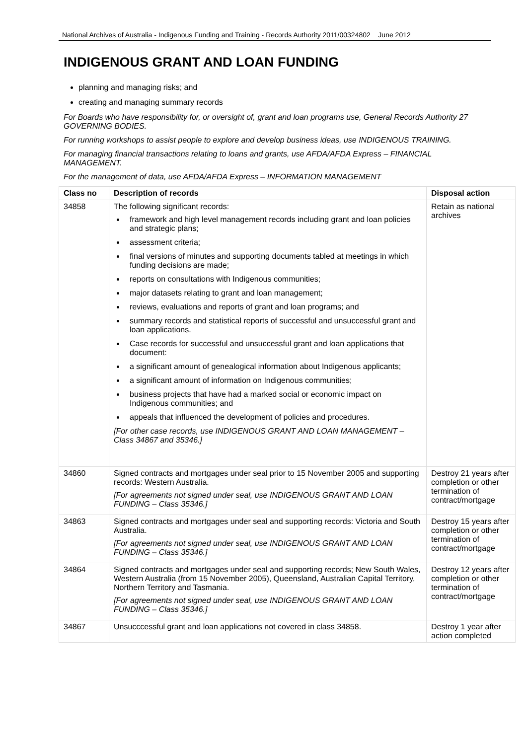National Archives of Australia - Indigenous Funding and Training - Records Authority 2011/00324802 June 2012
INDIGENOUS GRANT AND LOAN FUNDING
planning and managing risks; and
creating and managing summary records
For Boards who have responsibility for, or oversight of, grant and loan programs use, General Records Authority 27 GOVERNING BODIES.
For running workshops to assist people to explore and develop business ideas, use INDIGENOUS TRAINING.
For managing financial transactions relating to loans and grants, use AFDA/AFDA Express – FINANCIAL MANAGEMENT.
For the management of data, use AFDA/AFDA Express – INFORMATION MANAGEMENT
| Class no | Description of records | Disposal action |
| --- | --- | --- |
| 34858 | The following significant records: framework and high level management records including grant and loan policies and strategic plans; assessment criteria; final versions of minutes and supporting documents tabled at meetings in which funding decisions are made; reports on consultations with Indigenous communities; major datasets relating to grant and loan management; reviews, evaluations and reports of grant and loan programs; and summary records and statistical reports of successful and unsuccessful grant and loan applications. Case records for successful and unsuccessful grant and loan applications that document: a significant amount of genealogical information about Indigenous applicants; a significant amount of information on Indigenous communities; business projects that have had a marked social or economic impact on Indigenous communities; and appeals that influenced the development of policies and procedures. [For other case records, use INDIGENOUS GRANT AND LOAN MANAGEMENT – Class 34867 and 35346.] | Retain as national archives |
| 34860 | Signed contracts and mortgages under seal prior to 15 November 2005 and supporting records: Western Australia. [For agreements not signed under seal, use INDIGENOUS GRANT AND LOAN FUNDING – Class 35346.] | Destroy 21 years after completion or other termination of contract/mortgage |
| 34863 | Signed contracts and mortgages under seal and supporting records: Victoria and South Australia. [For agreements not signed under seal, use INDIGENOUS GRANT AND LOAN FUNDING – Class 35346.] | Destroy 15 years after completion or other termination of contract/mortgage |
| 34864 | Signed contracts and mortgages under seal and supporting records; New South Wales, Western Australia (from 15 November 2005), Queensland, Australian Capital Territory, Northern Territory and Tasmania. [For agreements not signed under seal, use INDIGENOUS GRANT AND LOAN FUNDING – Class 35346.] | Destroy 12 years after completion or other termination of contract/mortgage |
| 34867 | Unsucccessful grant and loan applications not covered in class 34858. | Destroy 1 year after action completed |